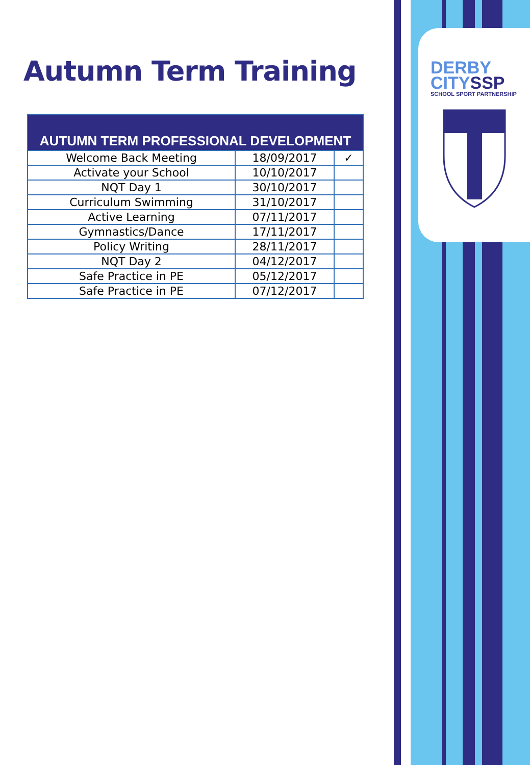DERBY
CITYSSP
SCHOOL SPORT PARTNERSHIP
Autumn Term Training
| AUTUMN TERM PROFESSIONAL DEVELOPMENT | | |
| --- | --- | --- |
| Welcome Back Meeting | 18/09/2017 | ✓ |
| Activate your School | 10/10/2017 | |
| NQT Day 1 | 30/10/2017 | |
| Curriculum Swimming | 31/10/2017 | |
| Active Learning | 07/11/2017 | |
| Gymnastics/Dance | 17/11/2017 | |
| Policy Writing | 28/11/2017 | |
| NQT Day 2 | 04/12/2017 | |
| Safe Practice in PE | 05/12/2017 | |
| Safe Practice in PE | 07/12/2017 | |